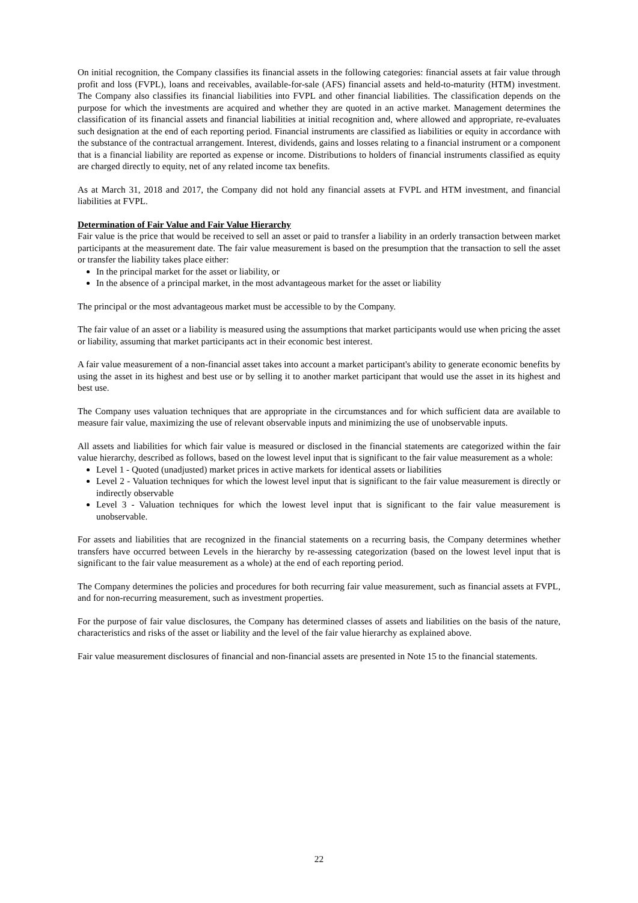On initial recognition, the Company classifies its financial assets in the following categories: financial assets at fair value through profit and loss (FVPL), loans and receivables, available-for-sale (AFS) financial assets and held-to-maturity (HTM) investment. The Company also classifies its financial liabilities into FVPL and other financial liabilities. The classification depends on the purpose for which the investments are acquired and whether they are quoted in an active market. Management determines the classification of its financial assets and financial liabilities at initial recognition and, where allowed and appropriate, re-evaluates such designation at the end of each reporting period. Financial instruments are classified as liabilities or equity in accordance with the substance of the contractual arrangement. Interest, dividends, gains and losses relating to a financial instrument or a component that is a financial liability are reported as expense or income. Distributions to holders of financial instruments classified as equity are charged directly to equity, net of any related income tax benefits.
As at March 31, 2018 and 2017, the Company did not hold any financial assets at FVPL and HTM investment, and financial liabilities at FVPL.
Determination of Fair Value and Fair Value Hierarchy
Fair value is the price that would be received to sell an asset or paid to transfer a liability in an orderly transaction between market participants at the measurement date. The fair value measurement is based on the presumption that the transaction to sell the asset or transfer the liability takes place either:
In the principal market for the asset or liability, or
In the absence of a principal market, in the most advantageous market for the asset or liability
The principal or the most advantageous market must be accessible to by the Company.
The fair value of an asset or a liability is measured using the assumptions that market participants would use when pricing the asset or liability, assuming that market participants act in their economic best interest.
A fair value measurement of a non-financial asset takes into account a market participant's ability to generate economic benefits by using the asset in its highest and best use or by selling it to another market participant that would use the asset in its highest and best use.
The Company uses valuation techniques that are appropriate in the circumstances and for which sufficient data are available to measure fair value, maximizing the use of relevant observable inputs and minimizing the use of unobservable inputs.
All assets and liabilities for which fair value is measured or disclosed in the financial statements are categorized within the fair value hierarchy, described as follows, based on the lowest level input that is significant to the fair value measurement as a whole:
Level 1 - Quoted (unadjusted) market prices in active markets for identical assets or liabilities
Level 2 - Valuation techniques for which the lowest level input that is significant to the fair value measurement is directly or indirectly observable
Level 3 - Valuation techniques for which the lowest level input that is significant to the fair value measurement is unobservable.
For assets and liabilities that are recognized in the financial statements on a recurring basis, the Company determines whether transfers have occurred between Levels in the hierarchy by re-assessing categorization (based on the lowest level input that is significant to the fair value measurement as a whole) at the end of each reporting period.
The Company determines the policies and procedures for both recurring fair value measurement, such as financial assets at FVPL, and for non-recurring measurement, such as investment properties.
For the purpose of fair value disclosures, the Company has determined classes of assets and liabilities on the basis of the nature, characteristics and risks of the asset or liability and the level of the fair value hierarchy as explained above.
Fair value measurement disclosures of financial and non-financial assets are presented in Note 15 to the financial statements.
22